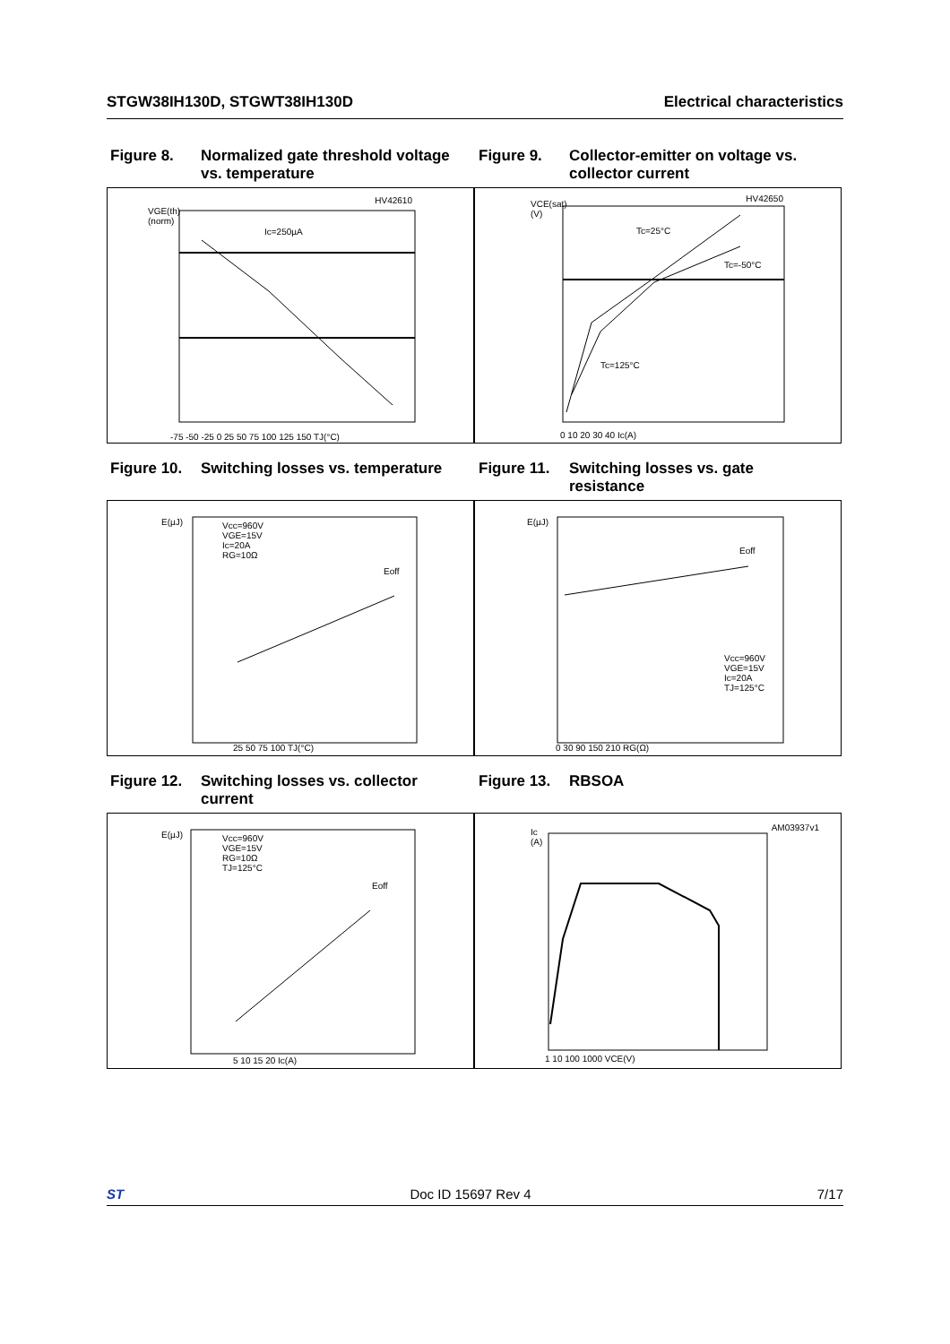STGW38IH130D, STGWT38IH130D Electrical characteristics
Figure 8. Normalized gate threshold voltage vs. temperature
Figure 9. Collector-emitter on voltage vs. collector current
VGE(th)
(norm)
HV42610
Ic=250µA
-75 -50 -25 0 25 50 75 100 125 150 TJ(°C)
VCE(sat)
(V)
HV42650
Tc=25°C
Tc=-50°C
Tc=125°C
0 10 20 30 40 Ic(A)
Figure 10. Switching losses vs. temperature
Figure 11. Switching losses vs. gate resistance
E(µJ)
Vcc=960V
VGE=15V
Ic=20A
RG=10Ω
Eoff
25 50 75 100 TJ(°C)
E(µJ)
Eoff
Vcc=960V
VGE=15V
Ic=20A
TJ=125°C
0 30 90 150 210 RG(Ω)
Figure 12. Switching losses vs. collector current
Figure 13. RBSOA
E(µJ)
Vcc=960V
VGE=15V
RG=10Ω
TJ=125°C
Eoff
5 10 15 20 Ic(A)
Ic
(A)
AM03937v1
1 10 100 1000 VCE(V)
ST Doc ID 15697 Rev 4 7/17